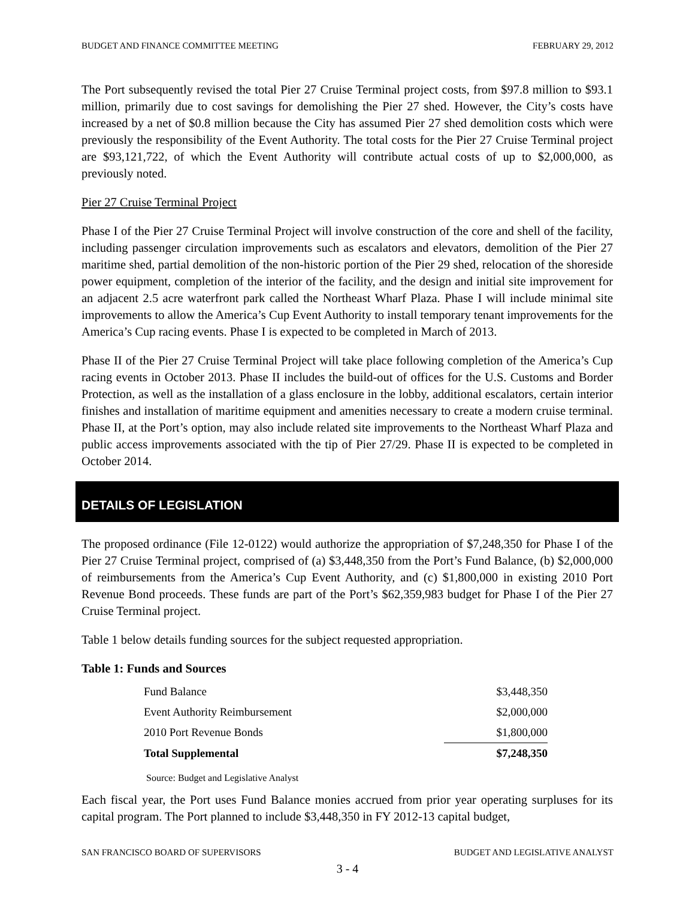BUDGET AND FINANCE COMMITTEE MEETING FEBRUARY 29, 2012
The Port subsequently revised the total Pier 27 Cruise Terminal project costs, from $97.8 million to $93.1 million, primarily due to cost savings for demolishing the Pier 27 shed. However, the City’s costs have increased by a net of $0.8 million because the City has assumed Pier 27 shed demolition costs which were previously the responsibility of the Event Authority. The total costs for the Pier 27 Cruise Terminal project are $93,121,722, of which the Event Authority will contribute actual costs of up to $2,000,000, as previously noted.
Pier 27 Cruise Terminal Project
Phase I of the Pier 27 Cruise Terminal Project will involve construction of the core and shell of the facility, including passenger circulation improvements such as escalators and elevators, demolition of the Pier 27 maritime shed, partial demolition of the non-historic portion of the Pier 29 shed, relocation of the shoreside power equipment, completion of the interior of the facility, and the design and initial site improvement for an adjacent 2.5 acre waterfront park called the Northeast Wharf Plaza. Phase I will include minimal site improvements to allow the America’s Cup Event Authority to install temporary tenant improvements for the America’s Cup racing events. Phase I is expected to be completed in March of 2013.
Phase II of the Pier 27 Cruise Terminal Project will take place following completion of the America’s Cup racing events in October 2013. Phase II includes the build-out of offices for the U.S. Customs and Border Protection, as well as the installation of a glass enclosure in the lobby, additional escalators, certain interior finishes and installation of maritime equipment and amenities necessary to create a modern cruise terminal. Phase II, at the Port’s option, may also include related site improvements to the Northeast Wharf Plaza and public access improvements associated with the tip of Pier 27/29. Phase II is expected to be completed in October 2014.
DETAILS OF LEGISLATION
The proposed ordinance (File 12-0122) would authorize the appropriation of $7,248,350 for Phase I of the Pier 27 Cruise Terminal project, comprised of (a) $3,448,350 from the Port’s Fund Balance, (b) $2,000,000 of reimbursements from the America’s Cup Event Authority, and (c) $1,800,000 in existing 2010 Port Revenue Bond proceeds. These funds are part of the Port’s $62,359,983 budget for Phase I of the Pier 27 Cruise Terminal project.
Table 1 below details funding sources for the subject requested appropriation.
Table 1: Funds and Sources
| Fund Balance | $3,448,350 |
| Event Authority Reimbursement | $2,000,000 |
| 2010 Port Revenue Bonds | $1,800,000 |
| Total Supplemental | $7,248,350 |
Source: Budget and Legislative Analyst
Each fiscal year, the Port uses Fund Balance monies accrued from prior year operating surpluses for its capital program. The Port planned to include $3,448,350 in FY 2012-13 capital budget,
SAN FRANCISCO BOARD OF SUPERVISORS BUDGET AND LEGISLATIVE ANALYST
3 - 4